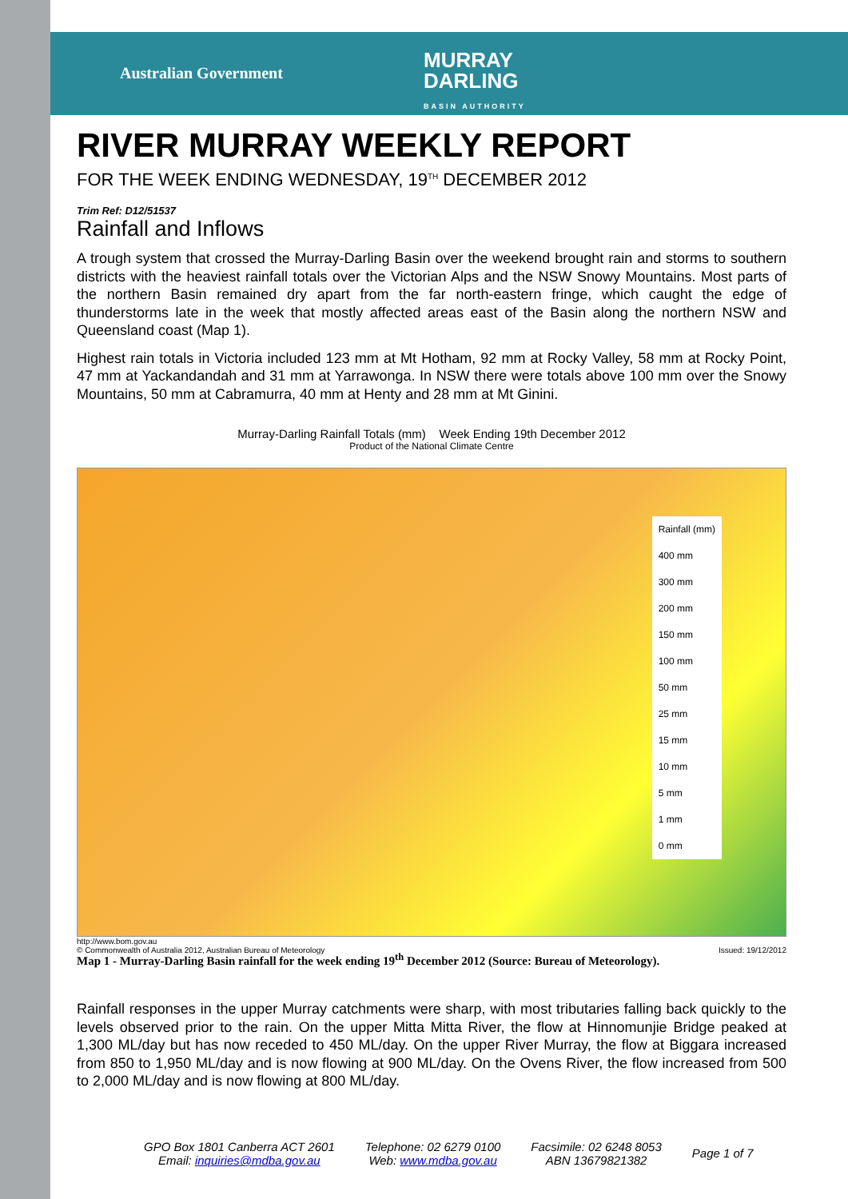Australian Government
MURRAY
DARLING
BASIN AUTHORITY
RIVER MURRAY WEEKLY REPORT
FOR THE WEEK ENDING WEDNESDAY, 19<sup>TH</sup> DECEMBER 2012
Trim Ref: D12/51537
Rainfall and Inflows
A trough system that crossed the Murray-Darling Basin over the weekend brought rain and storms to southern districts with the heaviest rainfall totals over the Victorian Alps and the NSW Snowy Mountains. Most parts of the northern Basin remained dry apart from the far north-eastern fringe, which caught the edge of thunderstorms late in the week that mostly affected areas east of the Basin along the northern NSW and Queensland coast (Map 1).
Highest rain totals in Victoria included 123 mm at Mt Hotham, 92 mm at Rocky Valley, 58 mm at Rocky Point, 47 mm at Yackandandah and 31 mm at Yarrawonga. In NSW there were totals above 100 mm over the Snowy Mountains, 50 mm at Cabramurra, 40 mm at Henty and 28 mm at Mt Ginini.
Murray-Darling Rainfall Totals (mm) Week Ending 19th December 2012
Product of the National Climate Centre
Rainfall (mm)
400 mm
300 mm
200 mm
150 mm
100 mm
50 mm
25 mm
15 mm
10 mm
5 mm
1 mm
0 mm
http://www.bom.gov.au
© Commonwealth of Australia 2012, Australian Bureau of Meteorology Issued: 19/12/2012
Map 1 - Murray-Darling Basin rainfall for the week ending 19<sup>th</sup> December 2012 (Source: Bureau of Meteorology).
Rainfall responses in the upper Murray catchments were sharp, with most tributaries falling back quickly to the levels observed prior to the rain. On the upper Mitta Mitta River, the flow at Hinnomunjie Bridge peaked at 1,300 ML/day but has now receded to 450 ML/day. On the upper River Murray, the flow at Biggara increased from 850 to 1,950 ML/day and is now flowing at 900 ML/day. On the Ovens River, the flow increased from 500 to 2,000 ML/day and is now flowing at 800 ML/day.
GPO Box 1801 Canberra ACT 2601
Email: inquiries@mdba.gov.au
Telephone: 02 6279 0100
Web: www.mdba.gov.au
Facsimile: 02 6248 8053
ABN 13679821382
Page 1 of 7